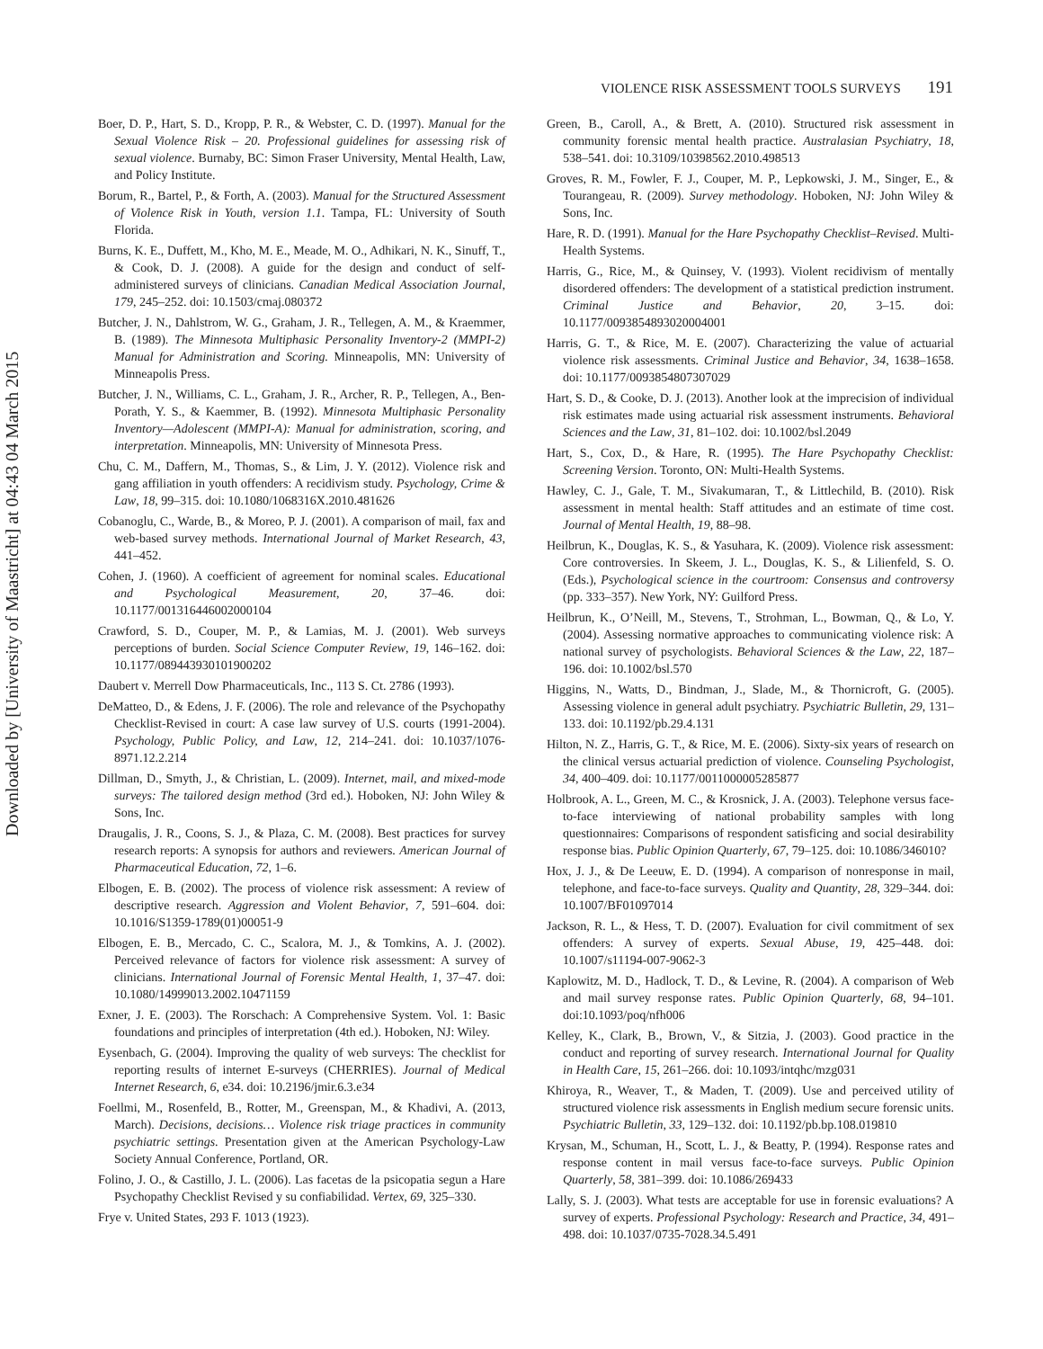Downloaded by [University of Maastricht] at 04:43 04 March 2015
VIOLENCE RISK ASSESSMENT TOOLS SURVEYS 191
Boer, D. P., Hart, S. D., Kropp, P. R., & Webster, C. D. (1997). Manual for the Sexual Violence Risk – 20. Professional guidelines for assessing risk of sexual violence. Burnaby, BC: Simon Fraser University, Mental Health, Law, and Policy Institute.
Borum, R., Bartel, P., & Forth, A. (2003). Manual for the Structured Assessment of Violence Risk in Youth, version 1.1. Tampa, FL: University of South Florida.
Burns, K. E., Duffett, M., Kho, M. E., Meade, M. O., Adhikari, N. K., Sinuff, T., & Cook, D. J. (2008). A guide for the design and conduct of self-administered surveys of clinicians. Canadian Medical Association Journal, 179, 245–252. doi: 10.1503/cmaj.080372
Butcher, J. N., Dahlstrom, W. G., Graham, J. R., Tellegen, A. M., & Kraemmer, B. (1989). The Minnesota Multiphasic Personality Inventory-2 (MMPI-2) Manual for Administration and Scoring. Minneapolis, MN: University of Minneapolis Press.
Butcher, J. N., Williams, C. L., Graham, J. R., Archer, R. P., Tellegen, A., Ben-Porath, Y. S., & Kaemmer, B. (1992). Minnesota Multiphasic Personality Inventory—Adolescent (MMPI-A): Manual for administration, scoring, and interpretation. Minneapolis, MN: University of Minnesota Press.
Chu, C. M., Daffern, M., Thomas, S., & Lim, J. Y. (2012). Violence risk and gang affiliation in youth offenders: A recidivism study. Psychology, Crime & Law, 18, 99–315. doi: 10.1080/1068316X.2010.481626
Cobanoglu, C., Warde, B., & Moreo, P. J. (2001). A comparison of mail, fax and web-based survey methods. International Journal of Market Research, 43, 441–452.
Cohen, J. (1960). A coefficient of agreement for nominal scales. Educational and Psychological Measurement, 20, 37–46. doi: 10.1177/001316446002000104
Crawford, S. D., Couper, M. P., & Lamias, M. J. (2001). Web surveys perceptions of burden. Social Science Computer Review, 19, 146–162. doi: 10.1177/089443930101900202
Daubert v. Merrell Dow Pharmaceuticals, Inc., 113 S. Ct. 2786 (1993).
DeMatteo, D., & Edens, J. F. (2006). The role and relevance of the Psychopathy Checklist-Revised in court: A case law survey of U.S. courts (1991-2004). Psychology, Public Policy, and Law, 12, 214–241. doi: 10.1037/1076-8971.12.2.214
Dillman, D., Smyth, J., & Christian, L. (2009). Internet, mail, and mixed-mode surveys: The tailored design method (3rd ed.). Hoboken, NJ: John Wiley & Sons, Inc.
Draugalis, J. R., Coons, S. J., & Plaza, C. M. (2008). Best practices for survey research reports: A synopsis for authors and reviewers. American Journal of Pharmaceutical Education, 72, 1–6.
Elbogen, E. B. (2002). The process of violence risk assessment: A review of descriptive research. Aggression and Violent Behavior, 7, 591–604. doi: 10.1016/S1359-1789(01)00051-9
Elbogen, E. B., Mercado, C. C., Scalora, M. J., & Tomkins, A. J. (2002). Perceived relevance of factors for violence risk assessment: A survey of clinicians. International Journal of Forensic Mental Health, 1, 37–47. doi: 10.1080/14999013.2002.10471159
Exner, J. E. (2003). The Rorschach: A Comprehensive System. Vol. 1: Basic foundations and principles of interpretation (4th ed.). Hoboken, NJ: Wiley.
Eysenbach, G. (2004). Improving the quality of web surveys: The checklist for reporting results of internet E-surveys (CHERRIES). Journal of Medical Internet Research, 6, e34. doi: 10.2196/jmir.6.3.e34
Foellmi, M., Rosenfeld, B., Rotter, M., Greenspan, M., & Khadivi, A. (2013, March). Decisions, decisions… Violence risk triage practices in community psychiatric settings. Presentation given at the American Psychology-Law Society Annual Conference, Portland, OR.
Folino, J. O., & Castillo, J. L. (2006). Las facetas de la psicopatia segun a Hare Psychopathy Checklist Revised y su confiabilidad. Vertex, 69, 325–330.
Frye v. United States, 293 F. 1013 (1923).
Green, B., Caroll, A., & Brett, A. (2010). Structured risk assessment in community forensic mental health practice. Australasian Psychiatry, 18, 538–541. doi: 10.3109/10398562.2010.498513
Groves, R. M., Fowler, F. J., Couper, M. P., Lepkowski, J. M., Singer, E., & Tourangeau, R. (2009). Survey methodology. Hoboken, NJ: John Wiley & Sons, Inc.
Hare, R. D. (1991). Manual for the Hare Psychopathy Checklist–Revised. Multi-Health Systems.
Harris, G., Rice, M., & Quinsey, V. (1993). Violent recidivism of mentally disordered offenders: The development of a statistical prediction instrument. Criminal Justice and Behavior, 20, 3–15. doi: 10.1177/0093854893020004001
Harris, G. T., & Rice, M. E. (2007). Characterizing the value of actuarial violence risk assessments. Criminal Justice and Behavior, 34, 1638–1658. doi: 10.1177/0093854807307029
Hart, S. D., & Cooke, D. J. (2013). Another look at the imprecision of individual risk estimates made using actuarial risk assessment instruments. Behavioral Sciences and the Law, 31, 81–102. doi: 10.1002/bsl.2049
Hart, S., Cox, D., & Hare, R. (1995). The Hare Psychopathy Checklist: Screening Version. Toronto, ON: Multi-Health Systems.
Hawley, C. J., Gale, T. M., Sivakumaran, T., & Littlechild, B. (2010). Risk assessment in mental health: Staff attitudes and an estimate of time cost. Journal of Mental Health, 19, 88–98.
Heilbrun, K., Douglas, K. S., & Yasuhara, K. (2009). Violence risk assessment: Core controversies. In Skeem, J. L., Douglas, K. S., & Lilienfeld, S. O. (Eds.), Psychological science in the courtroom: Consensus and controversy (pp. 333–357). New York, NY: Guilford Press.
Heilbrun, K., O’Neill, M., Stevens, T., Strohman, L., Bowman, Q., & Lo, Y. (2004). Assessing normative approaches to communicating violence risk: A national survey of psychologists. Behavioral Sciences & the Law, 22, 187–196. doi: 10.1002/bsl.570
Higgins, N., Watts, D., Bindman, J., Slade, M., & Thornicroft, G. (2005). Assessing violence in general adult psychiatry. Psychiatric Bulletin, 29, 131–133. doi: 10.1192/pb.29.4.131
Hilton, N. Z., Harris, G. T., & Rice, M. E. (2006). Sixty-six years of research on the clinical versus actuarial prediction of violence. Counseling Psychologist, 34, 400–409. doi: 10.1177/0011000005285877
Holbrook, A. L., Green, M. C., & Krosnick, J. A. (2003). Telephone versus face-to-face interviewing of national probability samples with long questionnaires: Comparisons of respondent satisficing and social desirability response bias. Public Opinion Quarterly, 67, 79–125. doi: 10.1086/346010?
Hox, J. J., & De Leeuw, E. D. (1994). A comparison of nonresponse in mail, telephone, and face-to-face surveys. Quality and Quantity, 28, 329–344. doi: 10.1007/BF01097014
Jackson, R. L., & Hess, T. D. (2007). Evaluation for civil commitment of sex offenders: A survey of experts. Sexual Abuse, 19, 425–448. doi: 10.1007/s11194-007-9062-3
Kaplowitz, M. D., Hadlock, T. D., & Levine, R. (2004). A comparison of Web and mail survey response rates. Public Opinion Quarterly, 68, 94–101. doi:10.1093/poq/nfh006
Kelley, K., Clark, B., Brown, V., & Sitzia, J. (2003). Good practice in the conduct and reporting of survey research. International Journal for Quality in Health Care, 15, 261–266. doi: 10.1093/intqhc/mzg031
Khiroya, R., Weaver, T., & Maden, T. (2009). Use and perceived utility of structured violence risk assessments in English medium secure forensic units. Psychiatric Bulletin, 33, 129–132. doi: 10.1192/pb.bp.108.019810
Krysan, M., Schuman, H., Scott, L. J., & Beatty, P. (1994). Response rates and response content in mail versus face-to-face surveys. Public Opinion Quarterly, 58, 381–399. doi: 10.1086/269433
Lally, S. J. (2003). What tests are acceptable for use in forensic evaluations? A survey of experts. Professional Psychology: Research and Practice, 34, 491–498. doi: 10.1037/0735-7028.34.5.491